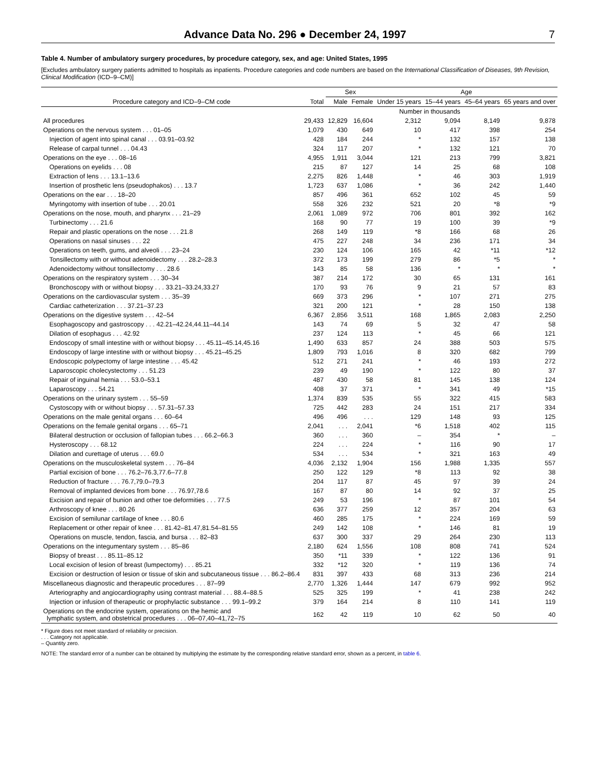Advance Data No. 296 ● December 24, 1997 7
Table 4. Number of ambulatory surgery procedures, by procedure category, sex, and age: United States, 1995
[Excludes ambulatory surgery patients admitted to hospitals as inpatients. Procedure categories and code numbers are based on the International Classification of Diseases, 9th Revision, Clinical Modification (ICD–9–CM)]
| | | Sex | | Age | | | |
| --- | --- | --- | --- | --- | --- | --- | --- |
| Procedure category and ICD–9–CM code | Total | Male | Female | Under 15 years | 15–44 years | 45–64 years | 65 years and over |
| | Number in thousands | | | | | | |
| All procedures | 29,433 | 12,829 | 16,604 | 2,312 | 9,094 | 8,149 | 9,878 |
| Operations on the nervous system . . . 01–05 | 1,079 | 430 | 649 | 10 | 417 | 398 | 254 |
| Injection of agent into spinal canal . . . 03.91–03.92 | 428 | 184 | 244 | * | 132 | 157 | 138 |
| Release of carpal tunnel . . . 04.43 | 324 | 117 | 207 | * | 132 | 121 | 70 |
| Operations on the eye . . . 08–16 | 4,955 | 1,911 | 3,044 | 121 | 213 | 799 | 3,821 |
| Operations on eyelids . . . 08 | 215 | 87 | 127 | 14 | 25 | 68 | 108 |
| Extraction of lens . . . 13.1–13.6 | 2,275 | 826 | 1,448 | * | 46 | 303 | 1,919 |
| Insertion of prosthetic lens (pseudophakos) . . . 13.7 | 1,723 | 637 | 1,086 | * | 36 | 242 | 1,440 |
| Operations on the ear . . . 18–20 | 857 | 496 | 361 | 652 | 102 | 45 | 59 |
| Myringotomy with insertion of tube . . . 20.01 | 558 | 326 | 232 | 521 | 20 | *8 | *9 |
| Operations on the nose, mouth, and pharynx . . . 21–29 | 2,061 | 1,089 | 972 | 706 | 801 | 392 | 162 |
| Turbinectomy . . . 21.6 | 168 | 90 | 77 | 19 | 100 | 39 | *9 |
| Repair and plastic operations on the nose . . . 21.8 | 268 | 149 | 119 | *8 | 166 | 68 | 26 |
| Operations on nasal sinuses . . . 22 | 475 | 227 | 248 | 34 | 236 | 171 | 34 |
| Operations on teeth, gums, and alveoli . . . 23–24 | 230 | 124 | 106 | 165 | 42 | *11 | *12 |
| Tonsillectomy with or without adenoidectomy . . . 28.2–28.3 | 372 | 173 | 199 | 279 | 86 | *5 | * |
| Adenoidectomy without tonsillectomy . . . 28.6 | 143 | 85 | 58 | 136 | * | * | * |
| Operations on the respiratory system . . . 30–34 | 387 | 214 | 172 | 30 | 65 | 131 | 161 |
| Bronchoscopy with or without biopsy . . . 33.21–33.24,33.27 | 170 | 93 | 76 | 9 | 21 | 57 | 83 |
| Operations on the cardiovascular system . . . 35–39 | 669 | 373 | 296 | * | 107 | 271 | 275 |
| Cardiac catheterization . . . 37.21–37.23 | 321 | 200 | 121 | * | 28 | 150 | 138 |
| Operations on the digestive system . . . 42–54 | 6,367 | 2,856 | 3,511 | 168 | 1,865 | 2,083 | 2,250 |
| Esophagoscopy and gastroscopy . . . 42.21–42.24,44.11–44.14 | 143 | 74 | 69 | 5 | 32 | 47 | 58 |
| Dilation of esophagus . . . 42.92 | 237 | 124 | 113 | * | 45 | 66 | 121 |
| Endoscopy of small intestine with or without biopsy . . . 45.11–45.14,45.16 | 1,490 | 633 | 857 | 24 | 388 | 503 | 575 |
| Endoscopy of large intestine with or without biopsy . . . 45.21–45.25 | 1,809 | 793 | 1,016 | 8 | 320 | 682 | 799 |
| Endoscopic polypectomy of large intestine . . . 45.42 | 512 | 271 | 241 | * | 46 | 193 | 272 |
| Laparoscopic cholecystectomy . . . 51.23 | 239 | 49 | 190 | * | 122 | 80 | 37 |
| Repair of inguinal hernia . . . 53.0–53.1 | 487 | 430 | 58 | 81 | 145 | 138 | 124 |
| Laparoscopy . . . 54.21 | 408 | 37 | 371 | * | 341 | 49 | *15 |
| Operations on the urinary system . . . 55–59 | 1,374 | 839 | 535 | 55 | 322 | 415 | 583 |
| Cystoscopy with or without biopsy . . . 57.31–57.33 | 725 | 442 | 283 | 24 | 151 | 217 | 334 |
| Operations on the male genital organs . . . 60–64 | 496 | 496 | . . . | 129 | 148 | 93 | 125 |
| Operations on the female genital organs . . . 65–71 | 2,041 | . . . | 2,041 | *6 | 1,518 | 402 | 115 |
| Bilateral destruction or occlusion of fallopian tubes . . . 66.2–66.3 | 360 | . . . | 360 | – | 354 | * | – |
| Hysteroscopy . . . 68.12 | 224 | . . . | 224 | * | 116 | 90 | 17 |
| Dilation and curettage of uterus . . . 69.0 | 534 | . . . | 534 | * | 321 | 163 | 49 |
| Operations on the musculoskeletal system . . . 76–84 | 4,036 | 2,132 | 1,904 | 156 | 1,988 | 1,335 | 557 |
| Partial excision of bone . . . 76.2–76.3,77.6–77.8 | 250 | 122 | 129 | *8 | 113 | 92 | 38 |
| Reduction of fracture . . . 76.7,79.0–79.3 | 204 | 117 | 87 | 45 | 97 | 39 | 24 |
| Removal of implanted devices from bone . . . 76.97,78.6 | 167 | 87 | 80 | 14 | 92 | 37 | 25 |
| Excision and repair of bunion and other toe deformities . . . 77.5 | 249 | 53 | 196 | * | 87 | 101 | 54 |
| Arthroscopy of knee . . . 80.26 | 636 | 377 | 259 | 12 | 357 | 204 | 63 |
| Excision of semilunar cartilage of knee . . . 80.6 | 460 | 285 | 175 | * | 224 | 169 | 59 |
| Replacement or other repair of knee . . . 81.42–81.47,81.54–81.55 | 249 | 142 | 108 | * | 146 | 81 | 19 |
| Operations on muscle, tendon, fascia, and bursa . . . 82–83 | 637 | 300 | 337 | 29 | 264 | 230 | 113 |
| Operations on the integumentary system . . . 85–86 | 2,180 | 624 | 1,556 | 108 | 808 | 741 | 524 |
| Biopsy of breast . . . 85.11–85.12 | 350 | *11 | 339 | * | 122 | 136 | 91 |
| Local excision of lesion of breast (lumpectomy) . . . 85.21 | 332 | *12 | 320 | * | 119 | 136 | 74 |
| Excision or destruction of lesion or tissue of skin and subcutaneous tissue . . . 86.2–86.4 | 831 | 397 | 433 | 68 | 313 | 236 | 214 |
| Miscellaneous diagnostic and therapeutic procedures . . . 87–99 | 2,770 | 1,326 | 1,444 | 147 | 679 | 992 | 952 |
| Arteriography and angiocardiography using contrast material . . . 88.4–88.5 | 525 | 325 | 199 | * | 41 | 238 | 242 |
| Injection or infusion of therapeutic or prophylactic substance . . . 99.1–99.2 | 379 | 164 | 214 | 8 | 110 | 141 | 119 |
| Operations on the endocrine system, operations on the hemic and lymphatic system, and obstetrical procedures . . . 06–07,40–41,72–75 | 162 | 42 | 119 | 10 | 62 | 50 | 40 |
* Figure does not meet standard of reliability or precision.
. . . Category not applicable.
– Quantity zero.
NOTE: The standard error of a number can be obtained by multiplying the estimate by the corresponding relative standard error, shown as a percent, in table 6.